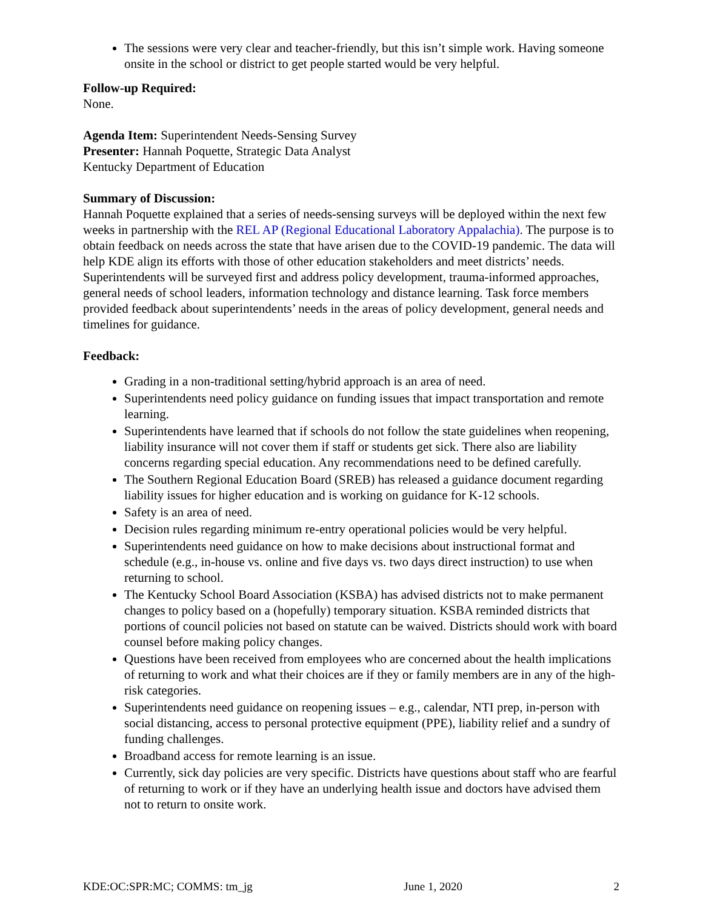The sessions were very clear and teacher-friendly, but this isn’t simple work. Having someone onsite in the school or district to get people started would be very helpful.
Follow-up Required:
None.
Agenda Item: Superintendent Needs-Sensing Survey
Presenter: Hannah Poquette, Strategic Data Analyst
Kentucky Department of Education
Summary of Discussion:
Hannah Poquette explained that a series of needs-sensing surveys will be deployed within the next few weeks in partnership with the REL AP (Regional Educational Laboratory Appalachia). The purpose is to obtain feedback on needs across the state that have arisen due to the COVID-19 pandemic. The data will help KDE align its efforts with those of other education stakeholders and meet districts’ needs. Superintendents will be surveyed first and address policy development, trauma-informed approaches, general needs of school leaders, information technology and distance learning. Task force members provided feedback about superintendents’ needs in the areas of policy development, general needs and timelines for guidance.
Feedback:
Grading in a non-traditional setting/hybrid approach is an area of need.
Superintendents need policy guidance on funding issues that impact transportation and remote learning.
Superintendents have learned that if schools do not follow the state guidelines when reopening, liability insurance will not cover them if staff or students get sick. There also are liability concerns regarding special education. Any recommendations need to be defined carefully.
The Southern Regional Education Board (SREB) has released a guidance document regarding liability issues for higher education and is working on guidance for K-12 schools.
Safety is an area of need.
Decision rules regarding minimum re-entry operational policies would be very helpful.
Superintendents need guidance on how to make decisions about instructional format and schedule (e.g., in-house vs. online and five days vs. two days direct instruction) to use when returning to school.
The Kentucky School Board Association (KSBA) has advised districts not to make permanent changes to policy based on a (hopefully) temporary situation. KSBA reminded districts that portions of council policies not based on statute can be waived. Districts should work with board counsel before making policy changes.
Questions have been received from employees who are concerned about the health implications of returning to work and what their choices are if they or family members are in any of the high-risk categories.
Superintendents need guidance on reopening issues – e.g., calendar, NTI prep, in-person with social distancing, access to personal protective equipment (PPE), liability relief and a sundry of funding challenges.
Broadband access for remote learning is an issue.
Currently, sick day policies are very specific. Districts have questions about staff who are fearful of returning to work or if they have an underlying health issue and doctors have advised them not to return to onsite work.
KDE:OC:SPR:MC; COMMS: tm_jg June 1, 2020 2